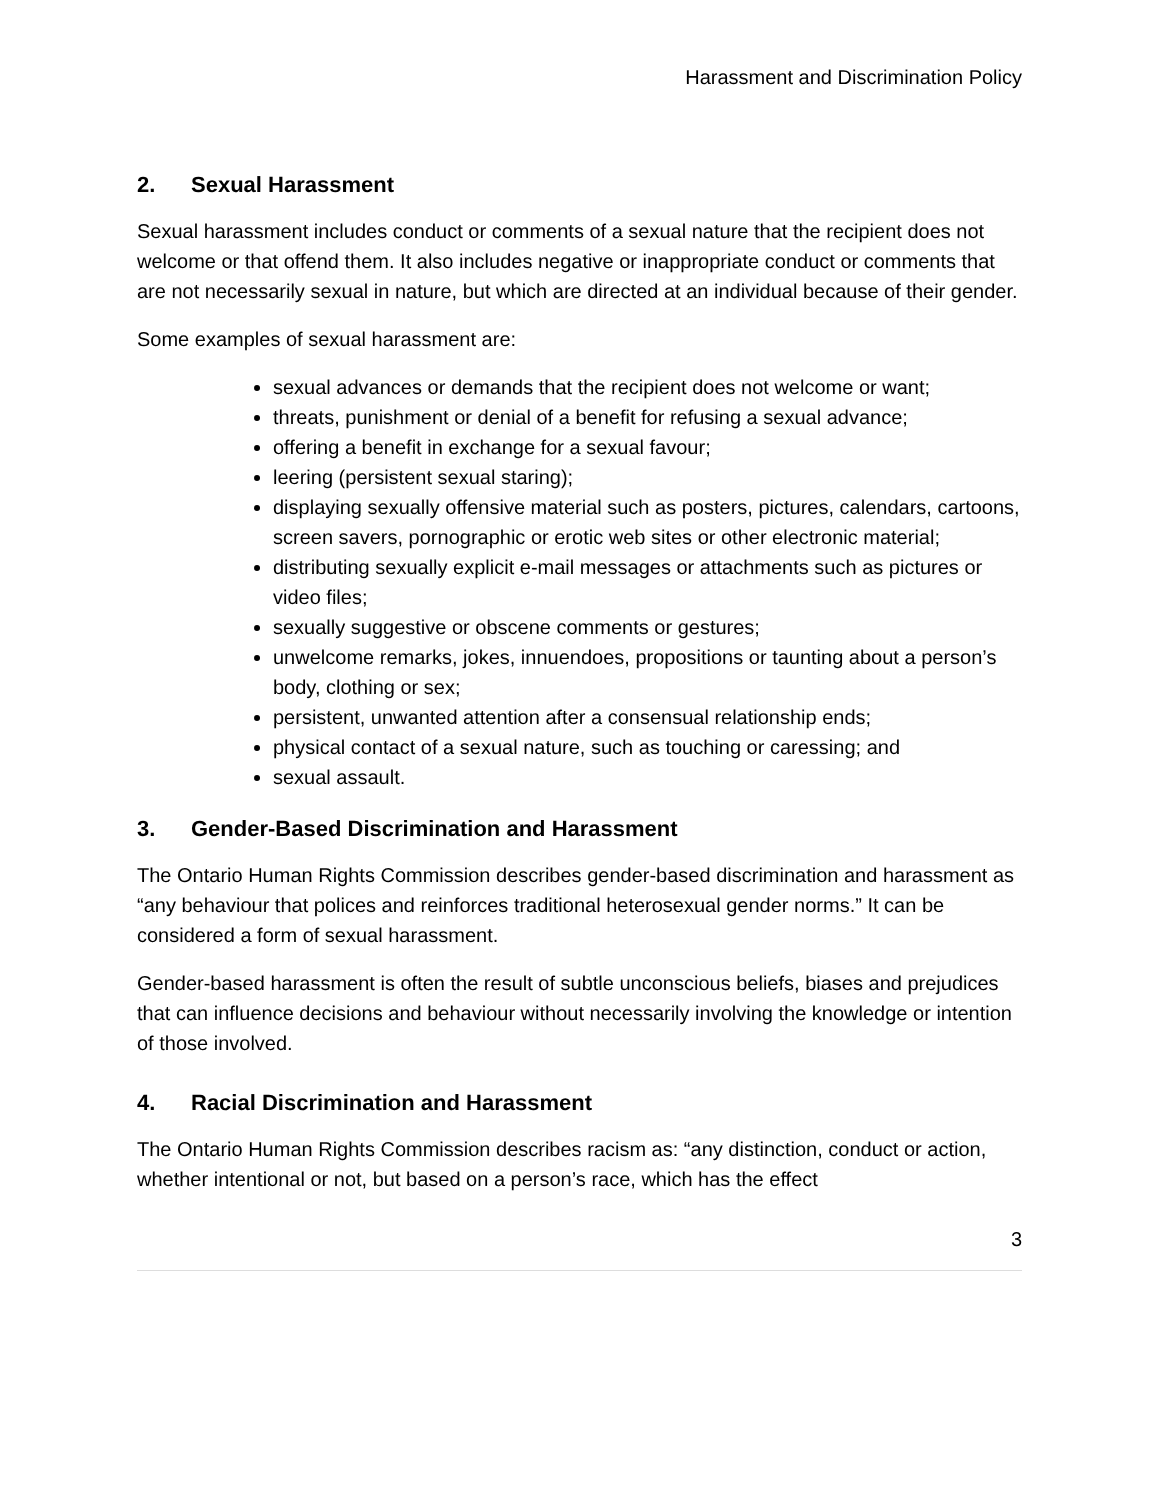Harassment and Discrimination Policy
2. Sexual Harassment
Sexual harassment includes conduct or comments of a sexual nature that the recipient does not welcome or that offend them. It also includes negative or inappropriate conduct or comments that are not necessarily sexual in nature, but which are directed at an individual because of their gender.
Some examples of sexual harassment are:
sexual advances or demands that the recipient does not welcome or want;
threats, punishment or denial of a benefit for refusing a sexual advance;
offering a benefit in exchange for a sexual favour;
leering (persistent sexual staring);
displaying sexually offensive material such as posters, pictures, calendars, cartoons, screen savers, pornographic or erotic web sites or other electronic material;
distributing sexually explicit e-mail messages or attachments such as pictures or video files;
sexually suggestive or obscene comments or gestures;
unwelcome remarks, jokes, innuendoes, propositions or taunting about a person’s body, clothing or sex;
persistent, unwanted attention after a consensual relationship ends;
physical contact of a sexual nature, such as touching or caressing; and
sexual assault.
3. Gender-Based Discrimination and Harassment
The Ontario Human Rights Commission describes gender-based discrimination and harassment as “any behaviour that polices and reinforces traditional heterosexual gender norms.” It can be considered a form of sexual harassment.
Gender-based harassment is often the result of subtle unconscious beliefs, biases and prejudices that can influence decisions and behaviour without necessarily involving the knowledge or intention of those involved.
4. Racial Discrimination and Harassment
The Ontario Human Rights Commission describes racism as: “any distinction, conduct or action, whether intentional or not, but based on a person’s race, which has the effect
3